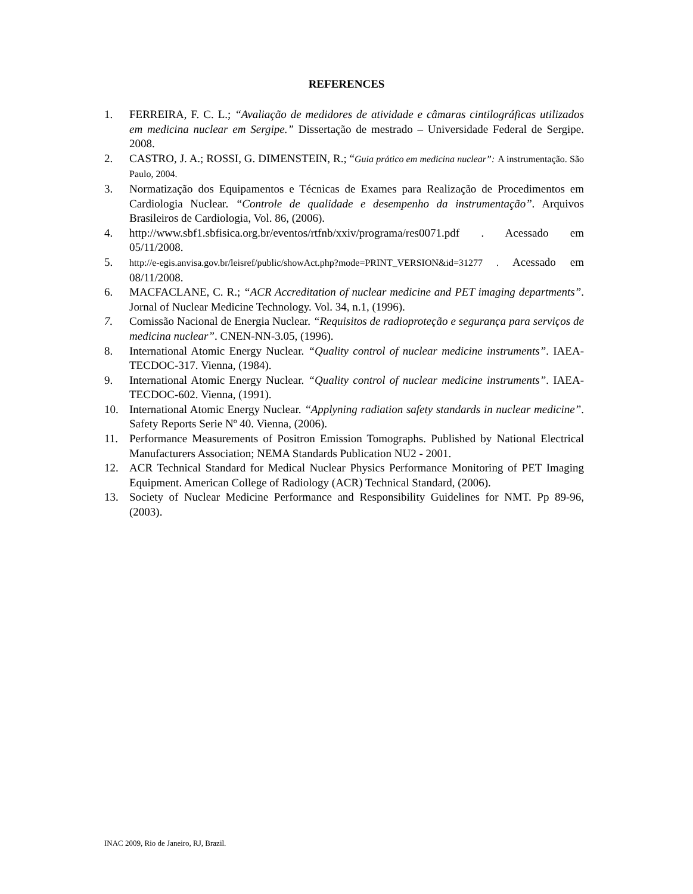REFERENCES
1. FERREIRA, F. C. L.; “Avaliação de medidores de atividade e câmaras cintilográficas utilizados em medicina nuclear em Sergipe.” Dissertação de mestrado – Universidade Federal de Sergipe. 2008.
2. CASTRO, J. A.; ROSSI, G. DIMENSTEIN, R.; “Guia prático em medicina nuclear”: A instrumentação. São Paulo, 2004.
3. Normatização dos Equipamentos e Técnicas de Exames para Realização de Procedimentos em Cardiologia Nuclear. “Controle de qualidade e desempenho da instrumentação”. Arquivos Brasileiros de Cardiologia, Vol. 86, (2006).
4. http://www.sbf1.sbfisica.org.br/eventos/rtfnb/xxiv/programa/res0071.pdf . Acessado em 05/11/2008.
5. http://e-egis.anvisa.gov.br/leisref/public/showAct.php?mode=PRINT_VERSION&id=31277 . Acessado em 08/11/2008.
6. MACFACLANE, C. R.; “ACR Accreditation of nuclear medicine and PET imaging departments”. Jornal of Nuclear Medicine Technology. Vol. 34, n.1, (1996).
7. Comissão Nacional de Energia Nuclear. “Requisitos de radioproteção e segurança para serviços de medicina nuclear”. CNEN-NN-3.05, (1996).
8. International Atomic Energy Nuclear. “Quality control of nuclear medicine instruments”. IAEA-TECDOC-317. Vienna, (1984).
9. International Atomic Energy Nuclear. “Quality control of nuclear medicine instruments”. IAEA-TECDOC-602. Vienna, (1991).
10. International Atomic Energy Nuclear. “Applyning radiation safety standards in nuclear medicine”. Safety Reports Serie Nº 40. Vienna, (2006).
11. Performance Measurements of Positron Emission Tomographs. Published by National Electrical Manufacturers Association; NEMA Standards Publication NU2 - 2001.
12. ACR Technical Standard for Medical Nuclear Physics Performance Monitoring of PET Imaging Equipment. American College of Radiology (ACR) Technical Standard, (2006).
13. Society of Nuclear Medicine Performance and Responsibility Guidelines for NMT. Pp 89-96, (2003).
INAC 2009, Rio de Janeiro, RJ, Brazil.